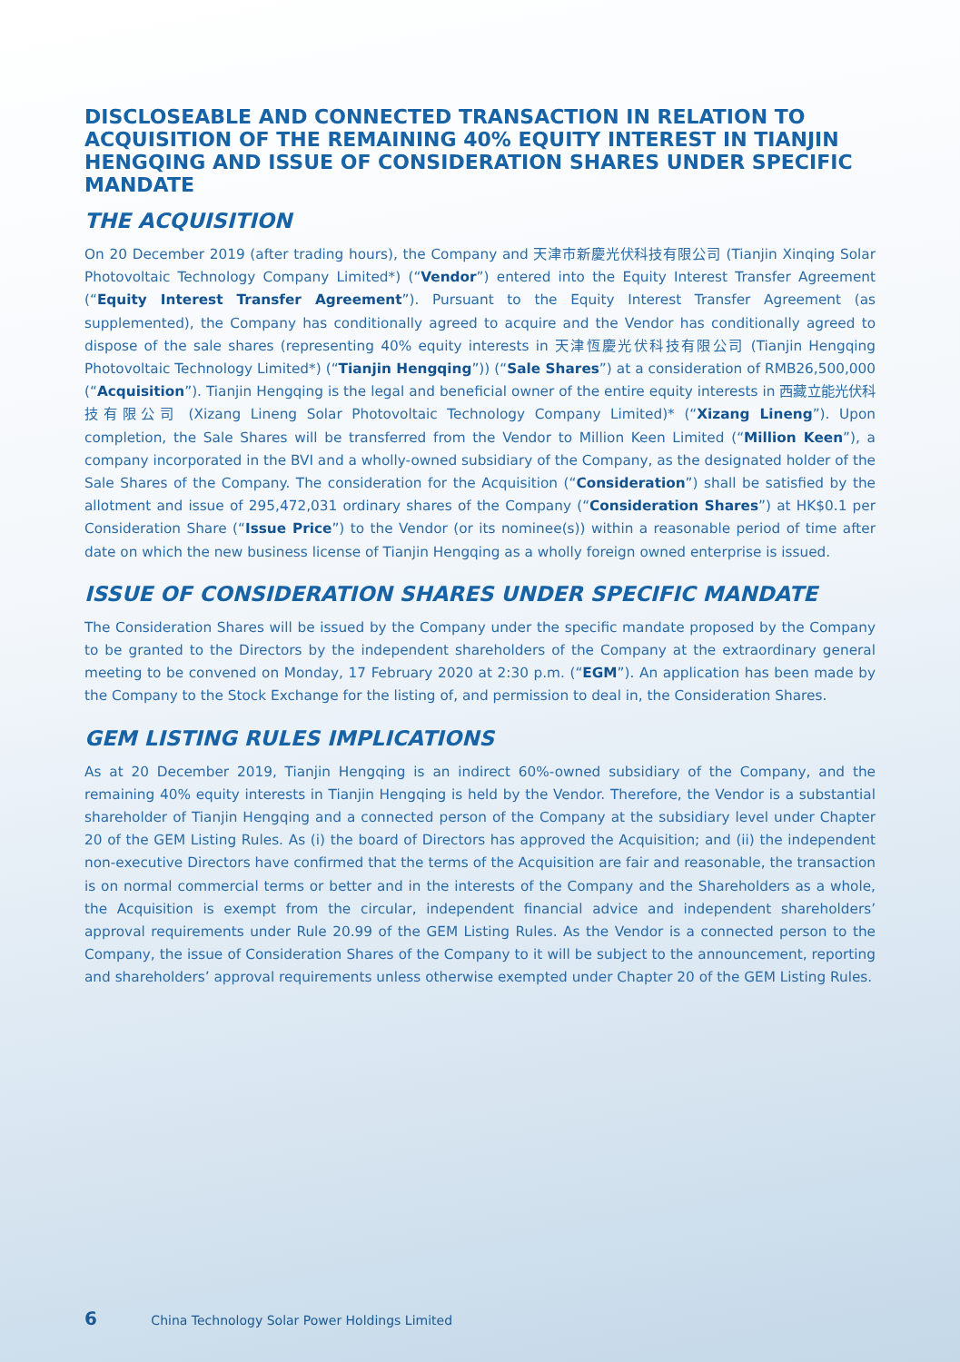DISCLOSEABLE AND CONNECTED TRANSACTION IN RELATION TO ACQUISITION OF THE REMAINING 40% EQUITY INTEREST IN TIANJIN HENGQING AND ISSUE OF CONSIDERATION SHARES UNDER SPECIFIC MANDATE
THE ACQUISITION
On 20 December 2019 (after trading hours), the Company and 天津市新慶光伏科技有限公司 (Tianjin Xinqing Solar Photovoltaic Technology Company Limited*) (“Vendor”) entered into the Equity Interest Transfer Agreement (“Equity Interest Transfer Agreement”). Pursuant to the Equity Interest Transfer Agreement (as supplemented), the Company has conditionally agreed to acquire and the Vendor has conditionally agreed to dispose of the sale shares (representing 40% equity interests in 天津恆慶光伏科技有限公司 (Tianjin Hengqing Photovoltaic Technology Limited*) (“Tianjin Hengqing”)) (“Sale Shares”) at a consideration of RMB26,500,000 (“Acquisition”). Tianjin Hengqing is the legal and beneficial owner of the entire equity interests in 西藏立能光伏科技有限公司 (Xizang Lineng Solar Photovoltaic Technology Company Limited)* (“Xizang Lineng”). Upon completion, the Sale Shares will be transferred from the Vendor to Million Keen Limited (“Million Keen”), a company incorporated in the BVI and a wholly-owned subsidiary of the Company, as the designated holder of the Sale Shares of the Company. The consideration for the Acquisition (“Consideration”) shall be satisfied by the allotment and issue of 295,472,031 ordinary shares of the Company (“Consideration Shares”) at HK$0.1 per Consideration Share (“Issue Price”) to the Vendor (or its nominee(s)) within a reasonable period of time after date on which the new business license of Tianjin Hengqing as a wholly foreign owned enterprise is issued.
ISSUE OF CONSIDERATION SHARES UNDER SPECIFIC MANDATE
The Consideration Shares will be issued by the Company under the specific mandate proposed by the Company to be granted to the Directors by the independent shareholders of the Company at the extraordinary general meeting to be convened on Monday, 17 February 2020 at 2:30 p.m. (“EGM”). An application has been made by the Company to the Stock Exchange for the listing of, and permission to deal in, the Consideration Shares.
GEM LISTING RULES IMPLICATIONS
As at 20 December 2019, Tianjin Hengqing is an indirect 60%-owned subsidiary of the Company, and the remaining 40% equity interests in Tianjin Hengqing is held by the Vendor. Therefore, the Vendor is a substantial shareholder of Tianjin Hengqing and a connected person of the Company at the subsidiary level under Chapter 20 of the GEM Listing Rules. As (i) the board of Directors has approved the Acquisition; and (ii) the independent non-executive Directors have confirmed that the terms of the Acquisition are fair and reasonable, the transaction is on normal commercial terms or better and in the interests of the Company and the Shareholders as a whole, the Acquisition is exempt from the circular, independent financial advice and independent shareholders’ approval requirements under Rule 20.99 of the GEM Listing Rules. As the Vendor is a connected person to the Company, the issue of Consideration Shares of the Company to it will be subject to the announcement, reporting and shareholders’ approval requirements unless otherwise exempted under Chapter 20 of the GEM Listing Rules.
6 China Technology Solar Power Holdings Limited